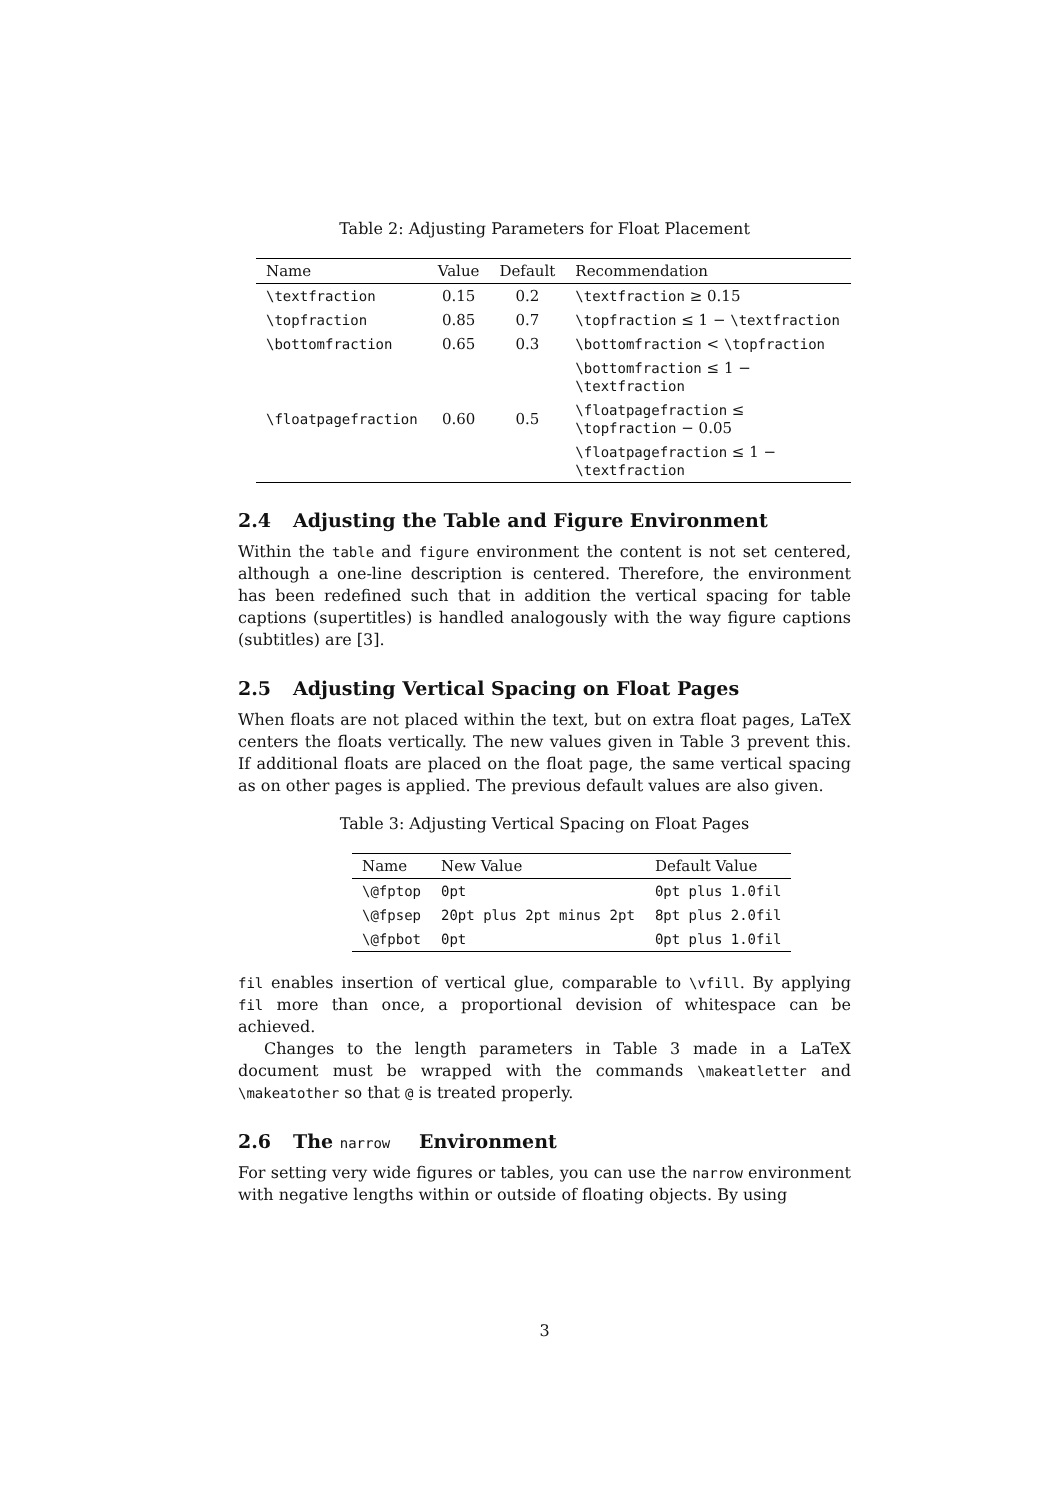Table 2: Adjusting Parameters for Float Placement
| Name | Value | Default | Recommendation |
| --- | --- | --- | --- |
| \textfraction | 0.15 | 0.2 | \textfraction ≥ 0.15 |
| \topfraction | 0.85 | 0.7 | \topfraction ≤ 1 − \textfraction |
| \bottomfraction | 0.65 | 0.3 | \bottomfraction < \topfraction |
| | | | \bottomfraction ≤ 1 − \textfraction |
| \floatpagefraction | 0.60 | 0.5 | \floatpagefraction ≤ \topfraction − 0.05 |
| | | | \floatpagefraction ≤ 1 − \textfraction |
2.4 Adjusting the Table and Figure Environment
Within the table and figure environment the content is not set centered, although a one-line description is centered. Therefore, the environment has been redefined such that in addition the vertical spacing for table captions (supertitles) is handled analogously with the way figure captions (subtitles) are [3].
2.5 Adjusting Vertical Spacing on Float Pages
When floats are not placed within the text, but on extra float pages, LaTeX centers the floats vertically. The new values given in Table 3 prevent this. If additional floats are placed on the float page, the same vertical spacing as on other pages is applied. The previous default values are also given.
Table 3: Adjusting Vertical Spacing on Float Pages
| Name | New Value | Default Value |
| --- | --- | --- |
| \@fptop | 0pt | 0pt plus 1.0fil |
| \@fpsep | 20pt plus 2pt minus 2pt | 8pt plus 2.0fil |
| \@fpbot | 0pt | 0pt plus 1.0fil |
fil enables insertion of vertical glue, comparable to \vfill. By applying fil more than once, a proportional devision of whitespace can be achieved.
Changes to the length parameters in Table 3 made in a LaTeX document must be wrapped with the commands \makeatletter and \makeatother so that @ is treated properly.
2.6 The narrow Environment
For setting very wide figures or tables, you can use the narrow environment with negative lengths within or outside of floating objects. By using
3